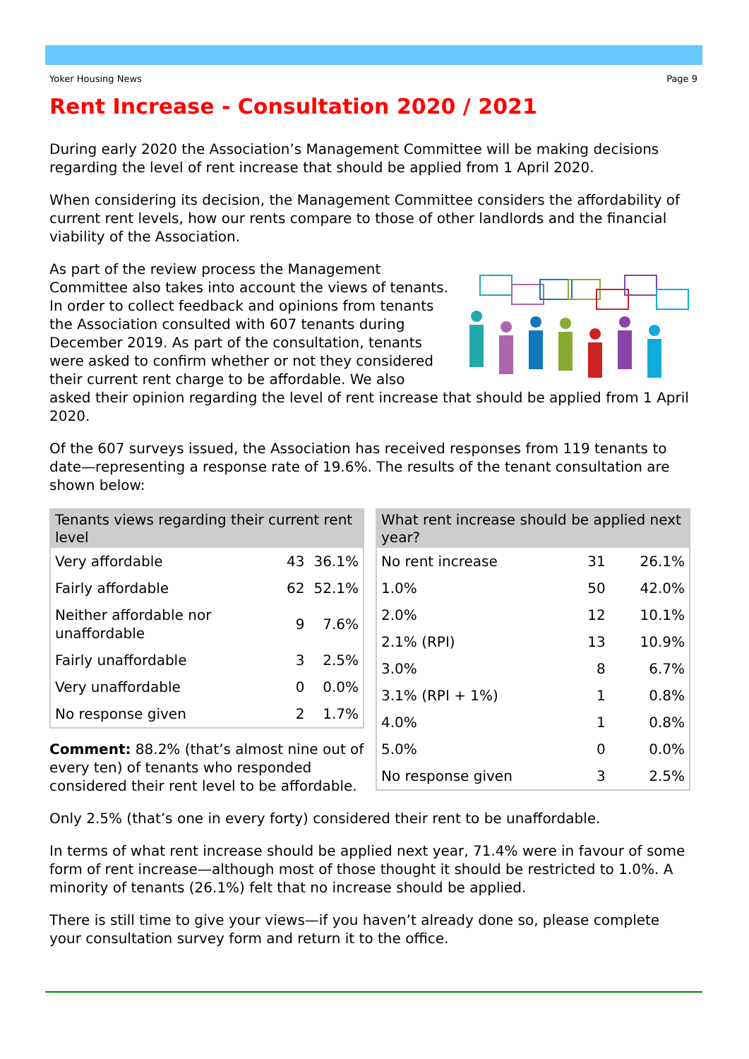Yoker Housing News Page 9
Rent Increase - Consultation 2020 / 2021
During early 2020 the Association’s Management Committee will be making decisions regarding the level of rent increase that should be applied from 1 April 2020.
When considering its decision, the Management Committee considers the affordability of current rent levels, how our rents compare to those of other landlords and the financial viability of the Association.
As part of the review process the Management Committee also takes into account the views of tenants. In order to collect feedback and opinions from tenants the Association consulted with 607 tenants during December 2019. As part of the consultation, tenants were asked to confirm whether or not they considered their current rent charge to be affordable. We also asked their opinion regarding the level of rent increase that should be applied from 1 April 2020.
Of the 607 surveys issued, the Association has received responses from 119 tenants to date—representing a response rate of 19.6%. The results of the tenant consultation are shown below:
| Tenants views regarding their current rent level | | |
| --- | --- | --- |
| Very affordable | 43 | 36.1% |
| Fairly affordable | 62 | 52.1% |
| Neither affordable nor unaffordable | 9 | 7.6% |
| Fairly unaffordable | 3 | 2.5% |
| Very unaffordable | 0 | 0.0% |
| No response given | 2 | 1.7% |
Comment: 88.2% (that’s almost nine out of every ten) of tenants who responded considered their rent level to be affordable.
| What rent increase should be applied next year? | | |
| --- | --- | --- |
| No rent increase | 31 | 26.1% |
| 1.0% | 50 | 42.0% |
| 2.0% | 12 | 10.1% |
| 2.1% (RPI) | 13 | 10.9% |
| 3.0% | 8 | 6.7% |
| 3.1% (RPI + 1%) | 1 | 0.8% |
| 4.0% | 1 | 0.8% |
| 5.0% | 0 | 0.0% |
| No response given | 3 | 2.5% |
Only 2.5% (that’s one in every forty) considered their rent to be unaffordable.
In terms of what rent increase should be applied next year, 71.4% were in favour of some form of rent increase—although most of those thought it should be restricted to 1.0%. A minority of tenants (26.1%) felt that no increase should be applied.
There is still time to give your views—if you haven’t already done so, please complete your consultation survey form and return it to the office.